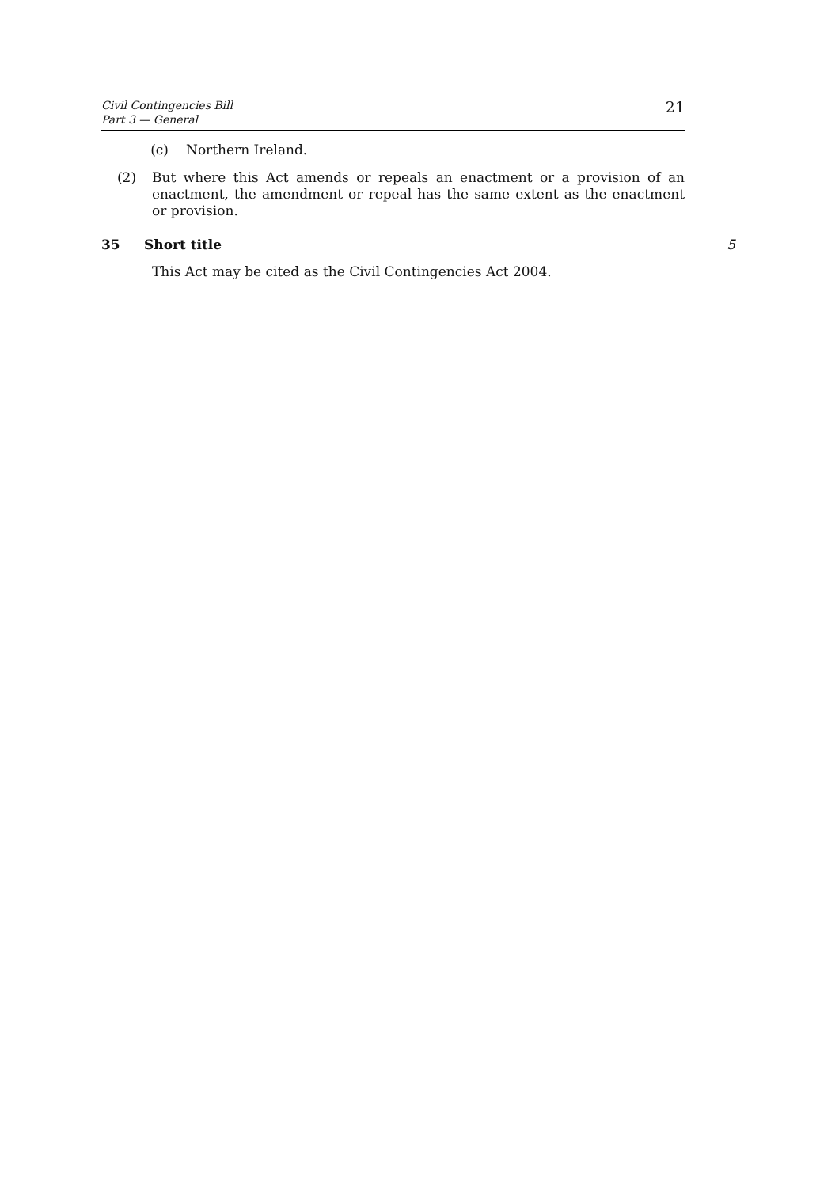Civil Contingencies Bill
Part 3 — General
21
(c) Northern Ireland.
(2) But where this Act amends or repeals an enactment or a provision of an enactment, the amendment or repeal has the same extent as the enactment or provision.
35 Short title 5
This Act may be cited as the Civil Contingencies Act 2004.